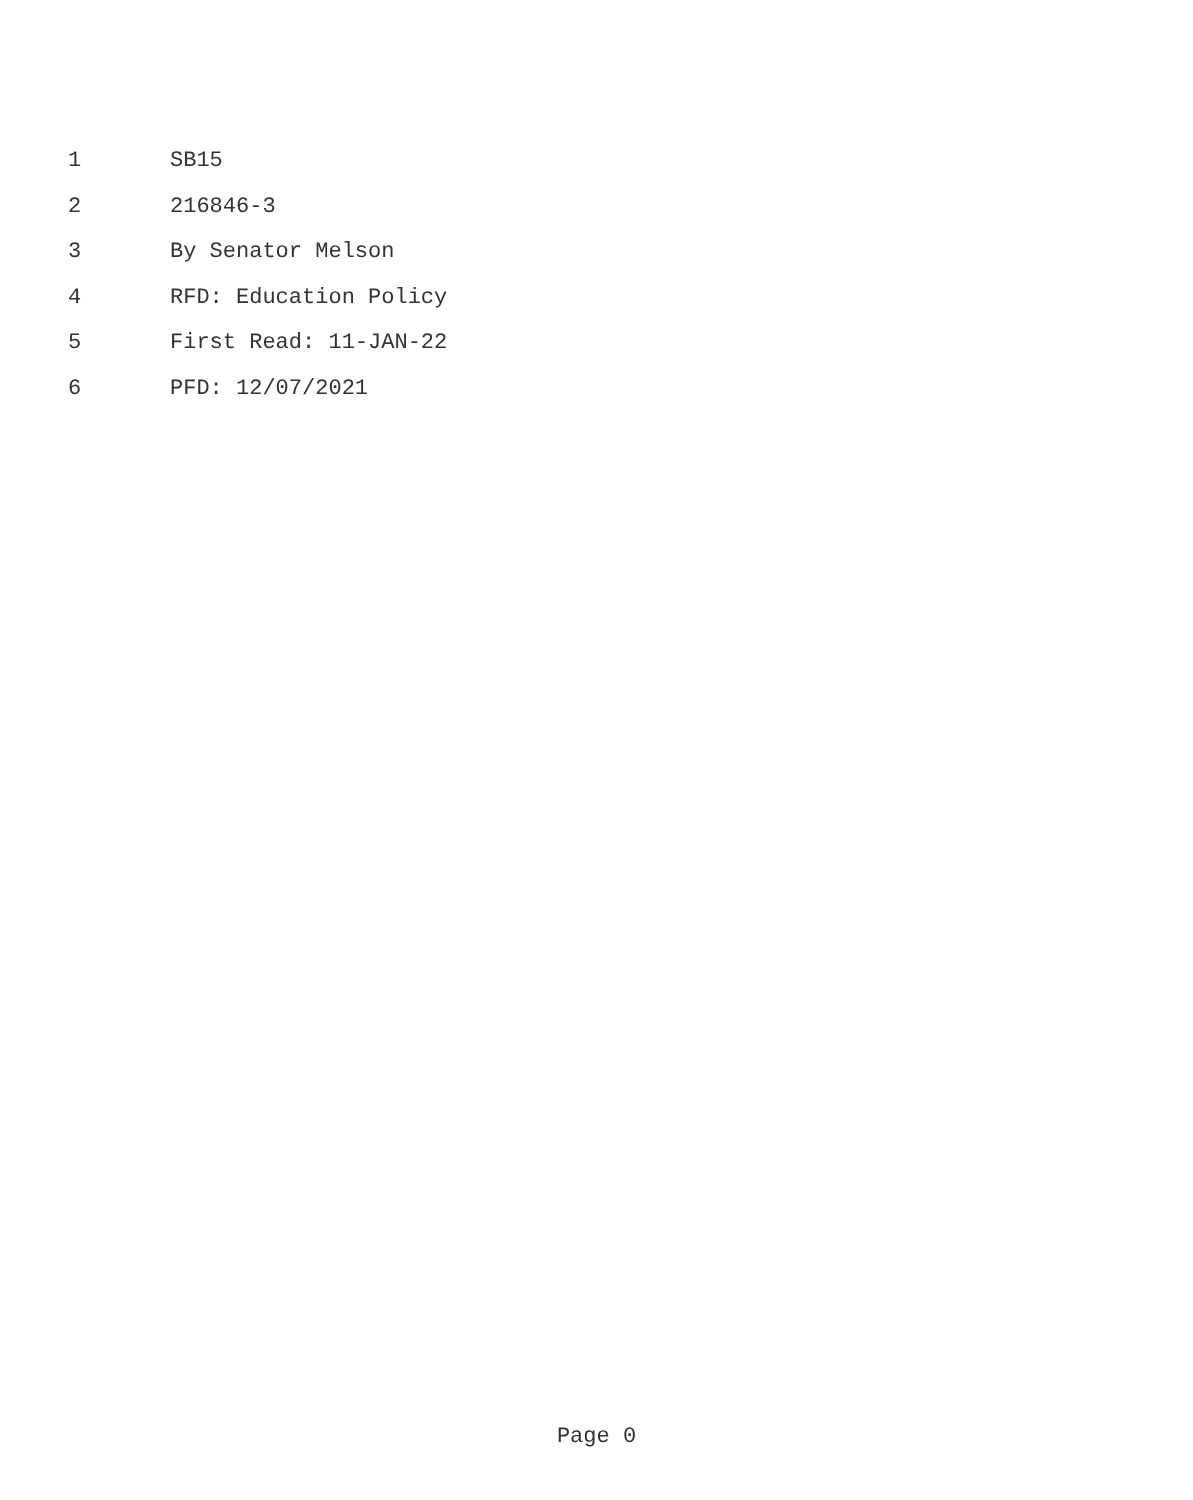1 SB15
2 216846-3
3 By Senator Melson
4 RFD: Education Policy
5 First Read: 11-JAN-22
6 PFD: 12/07/2021
Page 0